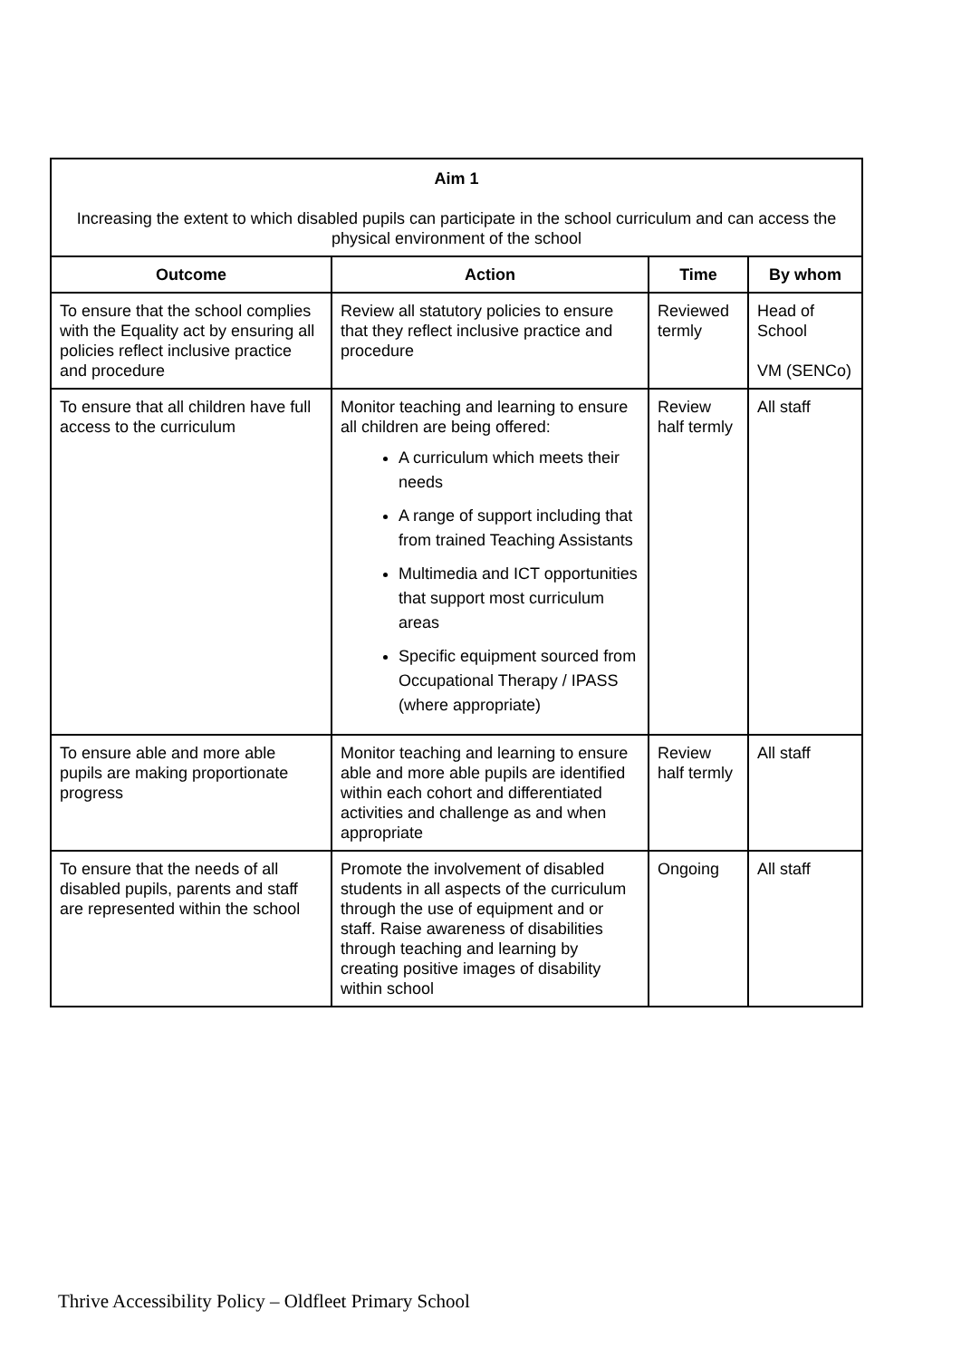| Aim 1 Increasing the extent to which disabled pupils can participate in the school curriculum and can access the physical environment of the school | | | |
| Outcome | Action | Time | By whom |
| To ensure that the school complies with the Equality act by ensuring all policies reflect inclusive practice and procedure | Review all statutory policies to ensure that they reflect inclusive practice and procedure | Reviewed termly | Head of School VM (SENCo) |
| To ensure that all children have full access to the curriculum | Monitor teaching and learning to ensure all children are being offered: A curriculum which meets their needs A range of support including that from trained Teaching Assistants Multimedia and ICT opportunities that support most curriculum areas Specific equipment sourced from Occupational Therapy / IPASS (where appropriate) | Review half termly | All staff |
| To ensure able and more able pupils are making proportionate progress | Monitor teaching and learning to ensure able and more able pupils are identified within each cohort and differentiated activities and challenge as and when appropriate | Review half termly | All staff |
| To ensure that the needs of all disabled pupils, parents and staff are represented within the school | Promote the involvement of disabled students in all aspects of the curriculum through the use of equipment and or staff. Raise awareness of disabilities through teaching and learning by creating positive images of disability within school | Ongoing | All staff |
Thrive Accessibility Policy – Oldfleet Primary School